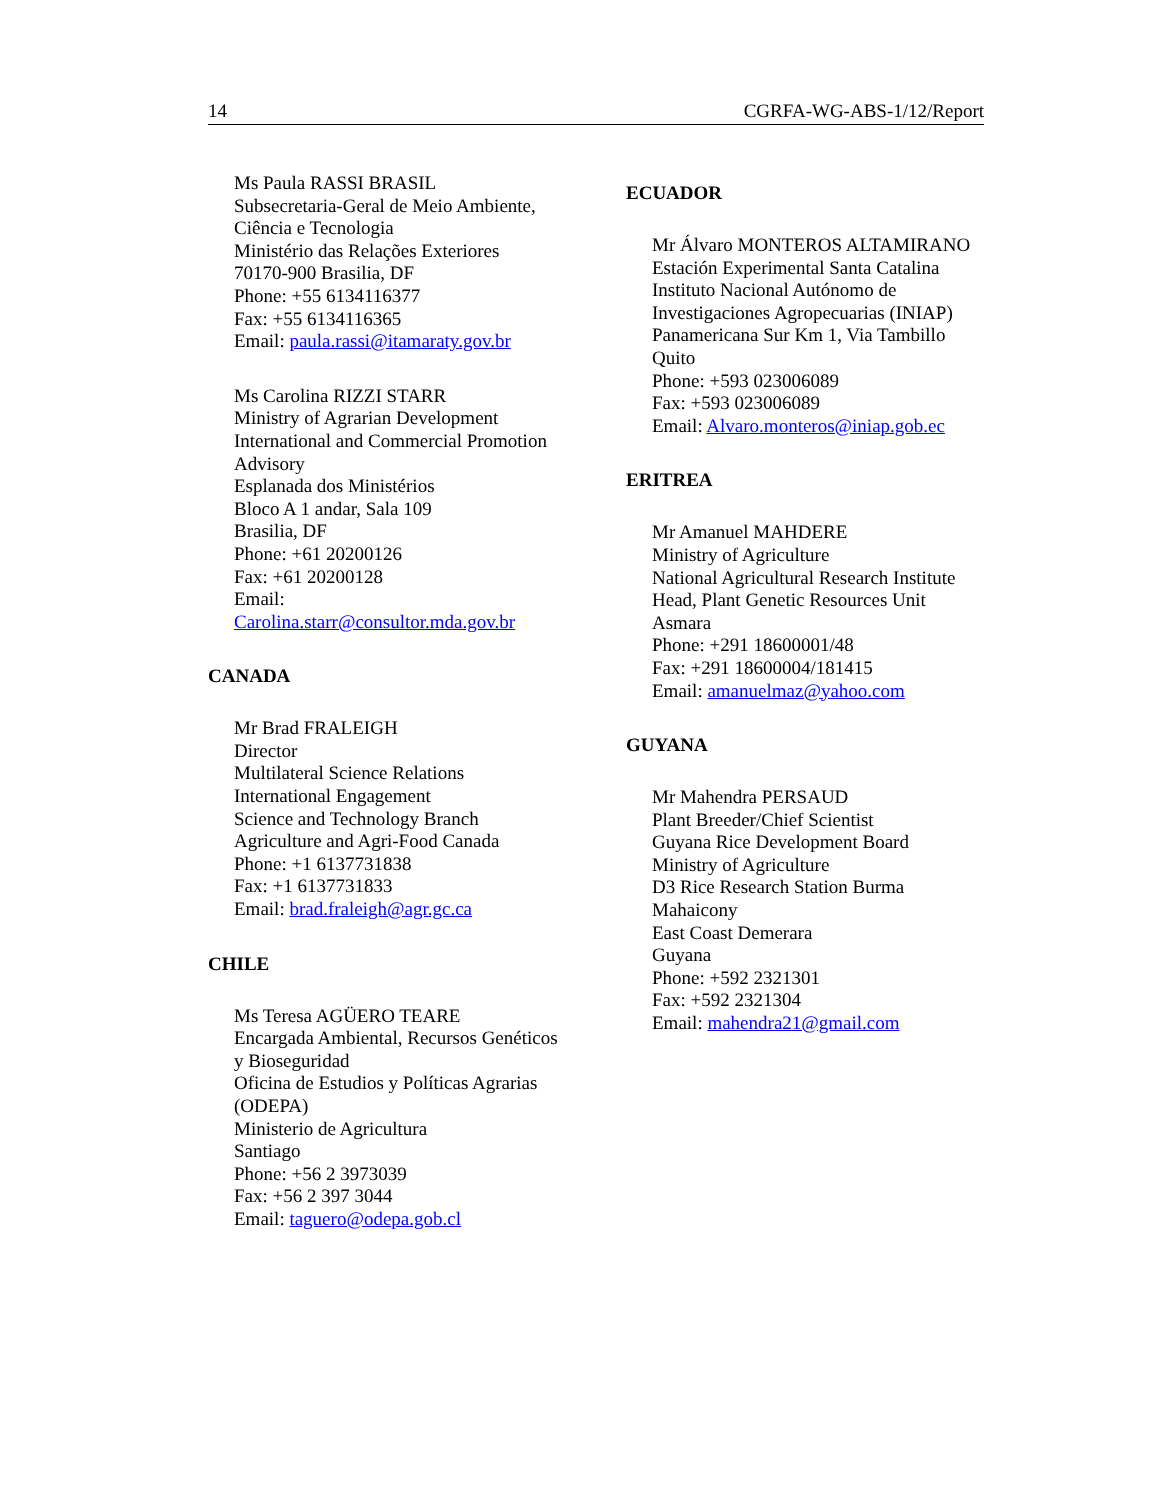14 CGRFA-WG-ABS-1/12/Report
Ms Paula RASSI BRASIL
Subsecretaria-Geral de Meio Ambiente,
Ciência e Tecnologia
Ministério das Relações Exteriores
70170-900 Brasilia, DF
Phone: +55 6134116377
Fax: +55 6134116365
Email: paula.rassi@itamaraty.gov.br
Ms Carolina RIZZI STARR
Ministry of Agrarian Development
International and Commercial Promotion
Advisory
Esplanada dos Ministérios
Bloco A 1 andar, Sala 109
Brasilia, DF
Phone: +61 20200126
Fax: +61 20200128
Email:
Carolina.starr@consultor.mda.gov.br
CANADA
Mr Brad FRALEIGH
Director
Multilateral Science Relations
International Engagement
Science and Technology Branch
Agriculture and Agri-Food Canada
Phone: +1 6137731838
Fax: +1 6137731833
Email: brad.fraleigh@agr.gc.ca
CHILE
Ms Teresa AGÜERO TEARE
Encargada Ambiental, Recursos Genéticos
y Bioseguridad
Oficina de Estudios y Políticas Agrarias
(ODEPA)
Ministerio de Agricultura
Santiago
Phone: +56 2 3973039
Fax: +56 2 397 3044
Email: taguero@odepa.gob.cl
ECUADOR
Mr Álvaro MONTEROS ALTAMIRANO
Estación Experimental Santa Catalina
Instituto Nacional Autónomo de
Investigaciones Agropecuarias (INIAP)
Panamericana Sur Km 1, Via Tambillo
Quito
Phone: +593 023006089
Fax: +593 023006089
Email: Alvaro.monteros@iniap.gob.ec
ERITREA
Mr Amanuel MAHDERE
Ministry of Agriculture
National Agricultural Research Institute
Head, Plant Genetic Resources Unit
Asmara
Phone: +291 18600001/48
Fax: +291 18600004/181415
Email: amanuelmaz@yahoo.com
GUYANA
Mr Mahendra PERSAUD
Plant Breeder/Chief Scientist
Guyana Rice Development Board
Ministry of Agriculture
D3 Rice Research Station Burma
Mahaicony
East Coast Demerara
Guyana
Phone: +592 2321301
Fax: +592 2321304
Email: mahendra21@gmail.com